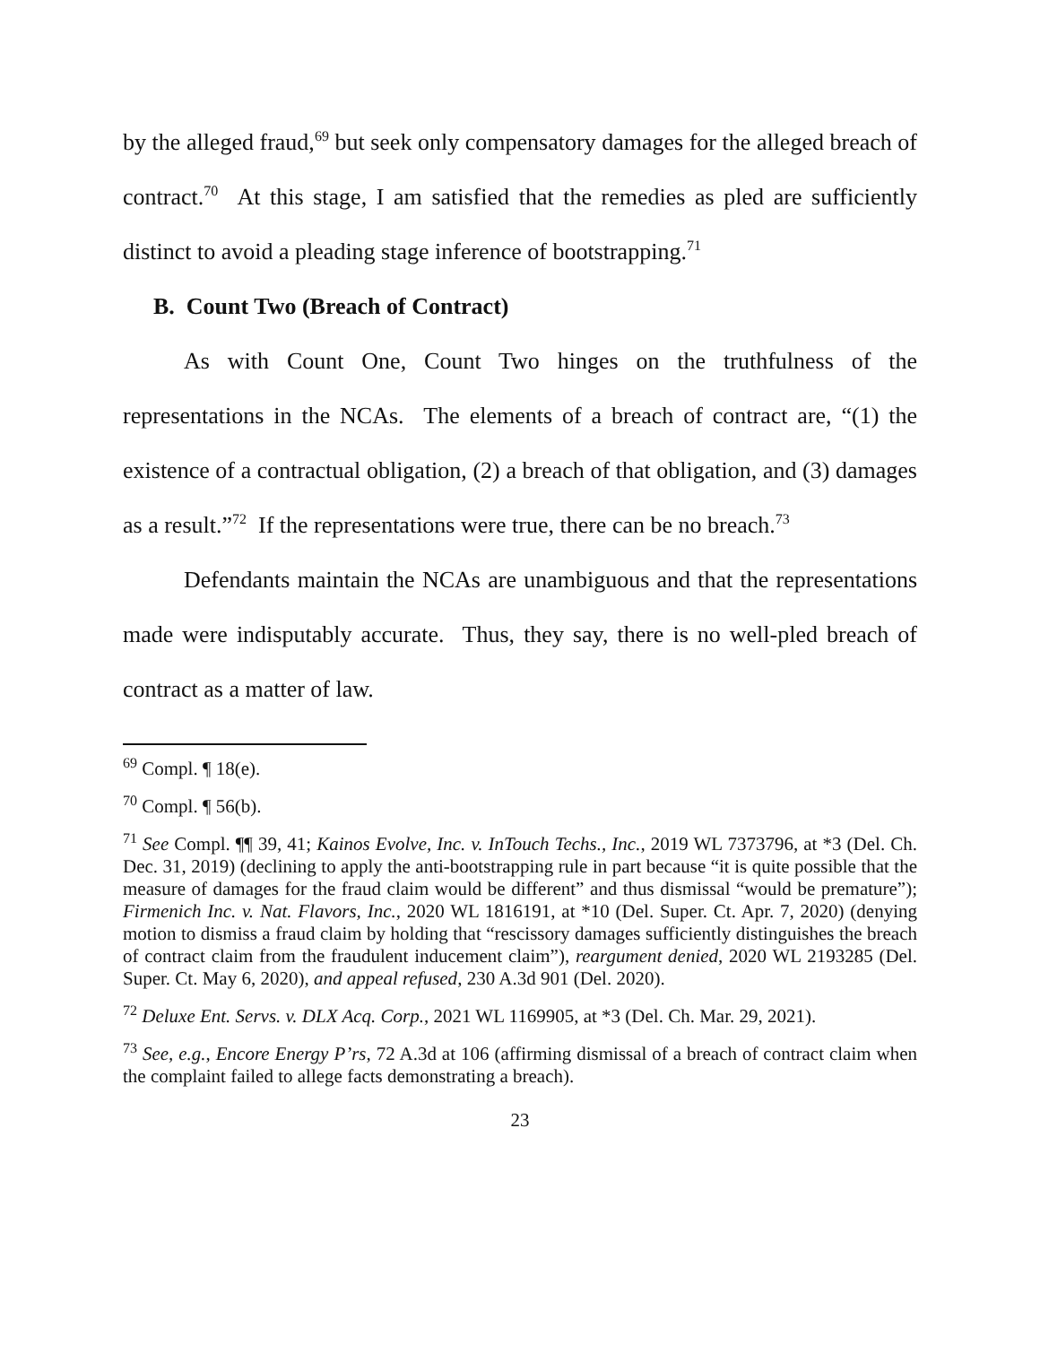by the alleged fraud,<sup>69</sup> but seek only compensatory damages for the alleged breach of contract.<sup>70</sup> At this stage, I am satisfied that the remedies as pled are sufficiently distinct to avoid a pleading stage inference of bootstrapping.<sup>71</sup>
B. Count Two (Breach of Contract)
As with Count One, Count Two hinges on the truthfulness of the representations in the NCAs. The elements of a breach of contract are, “(1) the existence of a contractual obligation, (2) a breach of that obligation, and (3) damages as a result.”<sup>72</sup> If the representations were true, there can be no breach.<sup>73</sup>
Defendants maintain the NCAs are unambiguous and that the representations made were indisputably accurate. Thus, they say, there is no well-pled breach of contract as a matter of law.
<sup>69</sup> Compl. ¶ 18(e).
<sup>70</sup> Compl. ¶ 56(b).
<sup>71</sup> See Compl. ¶¶ 39, 41; Kainos Evolve, Inc. v. InTouch Techs., Inc., 2019 WL 7373796, at *3 (Del. Ch. Dec. 31, 2019) (declining to apply the anti-bootstrapping rule in part because “it is quite possible that the measure of damages for the fraud claim would be different” and thus dismissal “would be premature”); Firmenich Inc. v. Nat. Flavors, Inc., 2020 WL 1816191, at *10 (Del. Super. Ct. Apr. 7, 2020) (denying motion to dismiss a fraud claim by holding that “rescissory damages sufficiently distinguishes the breach of contract claim from the fraudulent inducement claim”), reargument denied, 2020 WL 2193285 (Del. Super. Ct. May 6, 2020), and appeal refused, 230 A.3d 901 (Del. 2020).
<sup>72</sup> Deluxe Ent. Servs. v. DLX Acq. Corp., 2021 WL 1169905, at *3 (Del. Ch. Mar. 29, 2021).
<sup>73</sup> See, e.g., Encore Energy P’rs, 72 A.3d at 106 (affirming dismissal of a breach of contract claim when the complaint failed to allege facts demonstrating a breach).
23